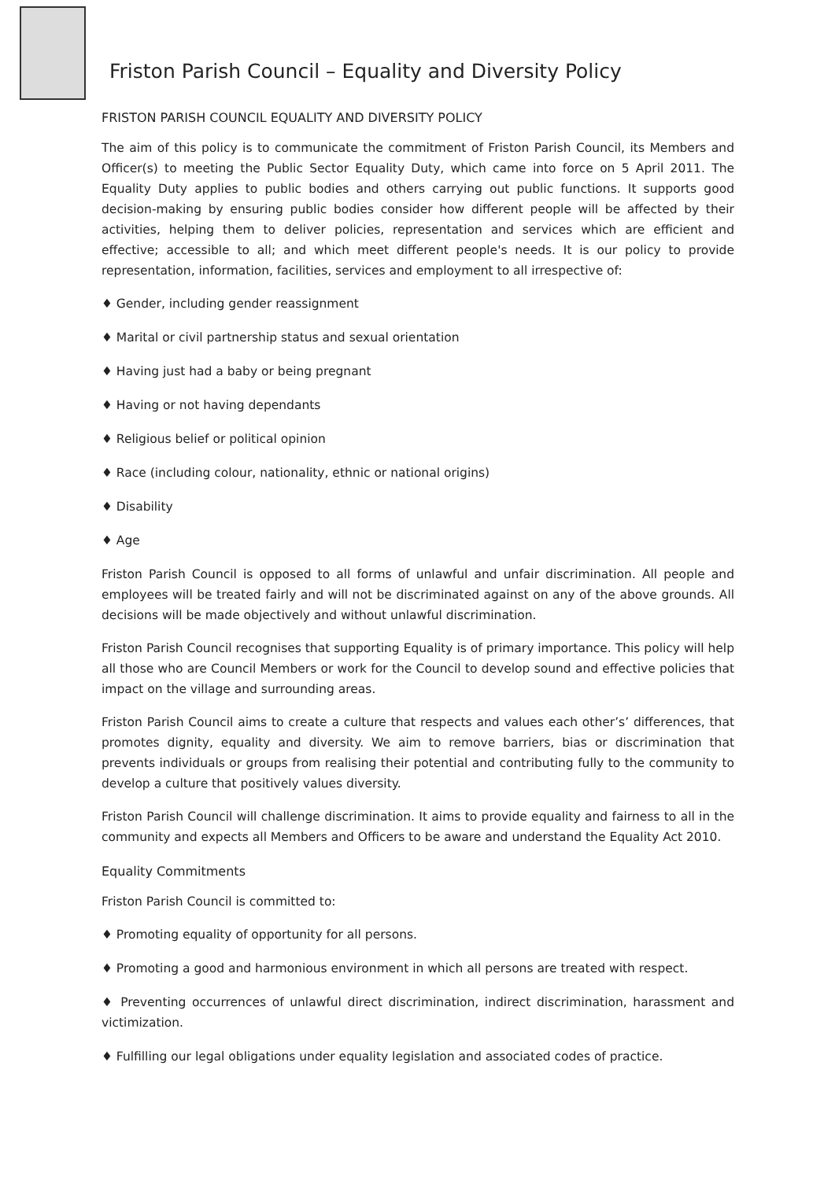Friston Parish Council – Equality and Diversity Policy
FRISTON PARISH COUNCIL EQUALITY AND DIVERSITY POLICY
The aim of this policy is to communicate the commitment of Friston Parish Council, its Members and Officer(s) to meeting the Public Sector Equality Duty, which came into force on 5 April 2011. The Equality Duty applies to public bodies and others carrying out public functions. It supports good decision-making by ensuring public bodies consider how different people will be affected by their activities, helping them to deliver policies, representation and services which are efficient and effective; accessible to all; and which meet different people's needs. It is our policy to provide representation, information, facilities, services and employment to all irrespective of:
♦ Gender, including gender reassignment
♦ Marital or civil partnership status and sexual orientation
♦ Having just had a baby or being pregnant
♦ Having or not having dependants
♦ Religious belief or political opinion
♦ Race (including colour, nationality, ethnic or national origins)
♦ Disability
♦ Age
Friston Parish Council is opposed to all forms of unlawful and unfair discrimination. All people and employees will be treated fairly and will not be discriminated against on any of the above grounds. All decisions will be made objectively and without unlawful discrimination.
Friston Parish Council recognises that supporting Equality is of primary importance. This policy will help all those who are Council Members or work for the Council to develop sound and effective policies that impact on the village and surrounding areas.
Friston Parish Council aims to create a culture that respects and values each other’s’ differences, that promotes dignity, equality and diversity. We aim to remove barriers, bias or discrimination that prevents individuals or groups from realising their potential and contributing fully to the community to develop a culture that positively values diversity.
Friston Parish Council will challenge discrimination. It aims to provide equality and fairness to all in the community and expects all Members and Officers to be aware and understand the Equality Act 2010.
Equality Commitments
Friston Parish Council is committed to:
♦ Promoting equality of opportunity for all persons.
♦ Promoting a good and harmonious environment in which all persons are treated with respect.
♦ Preventing occurrences of unlawful direct discrimination, indirect discrimination, harassment and victimization.
♦ Fulfilling our legal obligations under equality legislation and associated codes of practice.